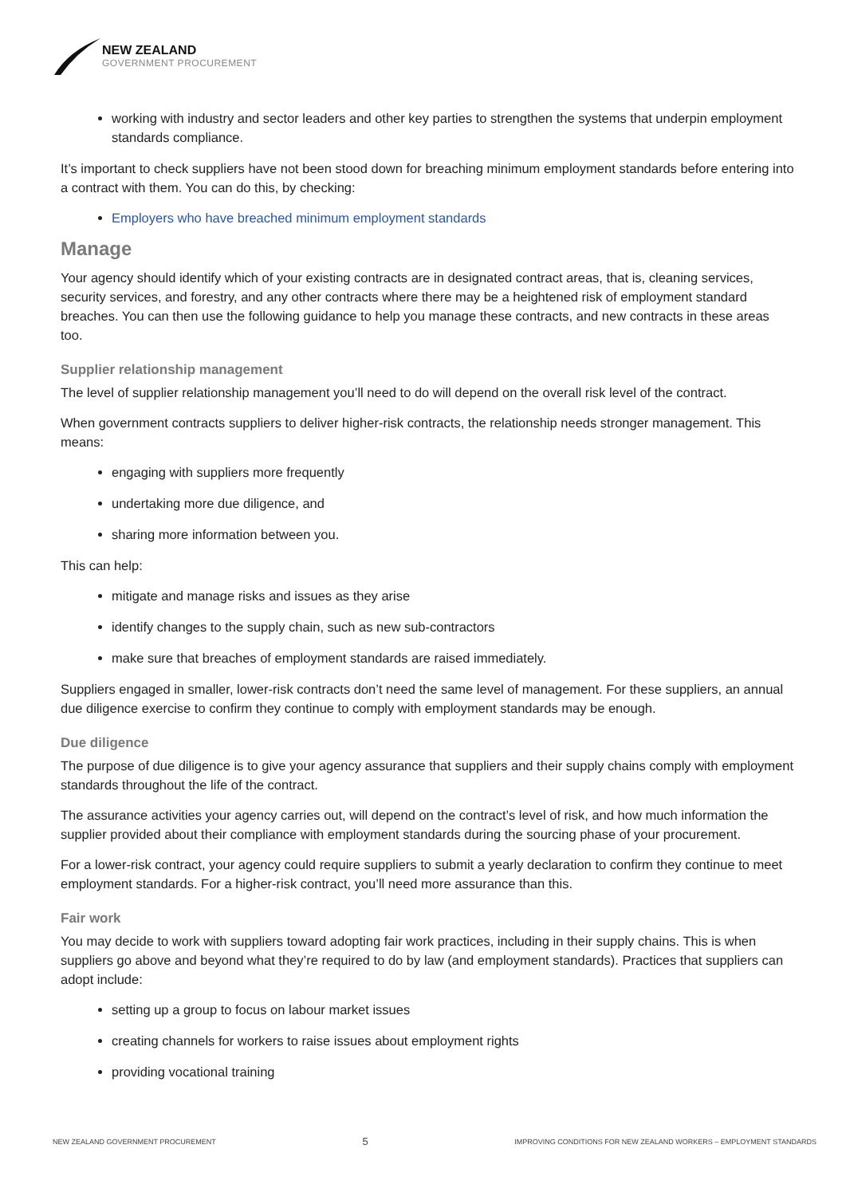NEW ZEALAND
GOVERNMENT PROCUREMENT
working with industry and sector leaders and other key parties to strengthen the systems that underpin employment standards compliance.
It’s important to check suppliers have not been stood down for breaching minimum employment standards before entering into a contract with them. You can do this, by checking:
Employers who have breached minimum employment standards
Manage
Your agency should identify which of your existing contracts are in designated contract areas, that is, cleaning services, security services, and forestry, and any other contracts where there may be a heightened risk of employment standard breaches. You can then use the following guidance to help you manage these contracts, and new contracts in these areas too.
Supplier relationship management
The level of supplier relationship management you’ll need to do will depend on the overall risk level of the contract.
When government contracts suppliers to deliver higher-risk contracts, the relationship needs stronger management. This means:
engaging with suppliers more frequently
undertaking more due diligence, and
sharing more information between you.
This can help:
mitigate and manage risks and issues as they arise
identify changes to the supply chain, such as new sub-contractors
make sure that breaches of employment standards are raised immediately.
Suppliers engaged in smaller, lower-risk contracts don’t need the same level of management. For these suppliers, an annual due diligence exercise to confirm they continue to comply with employment standards may be enough.
Due diligence
The purpose of due diligence is to give your agency assurance that suppliers and their supply chains comply with employment standards throughout the life of the contract.
The assurance activities your agency carries out, will depend on the contract’s level of risk, and how much information the supplier provided about their compliance with employment standards during the sourcing phase of your procurement.
For a lower-risk contract, your agency could require suppliers to submit a yearly declaration to confirm they continue to meet employment standards. For a higher-risk contract, you’ll need more assurance than this.
Fair work
You may decide to work with suppliers toward adopting fair work practices, including in their supply chains. This is when suppliers go above and beyond what they’re required to do by law (and employment standards). Practices that suppliers can adopt include:
setting up a group to focus on labour market issues
creating channels for workers to raise issues about employment rights
providing vocational training
NEW ZEALAND GOVERNMENT PROCUREMENT 5 IMPROVING CONDITIONS FOR NEW ZEALAND WORKERS – EMPLOYMENT STANDARDS